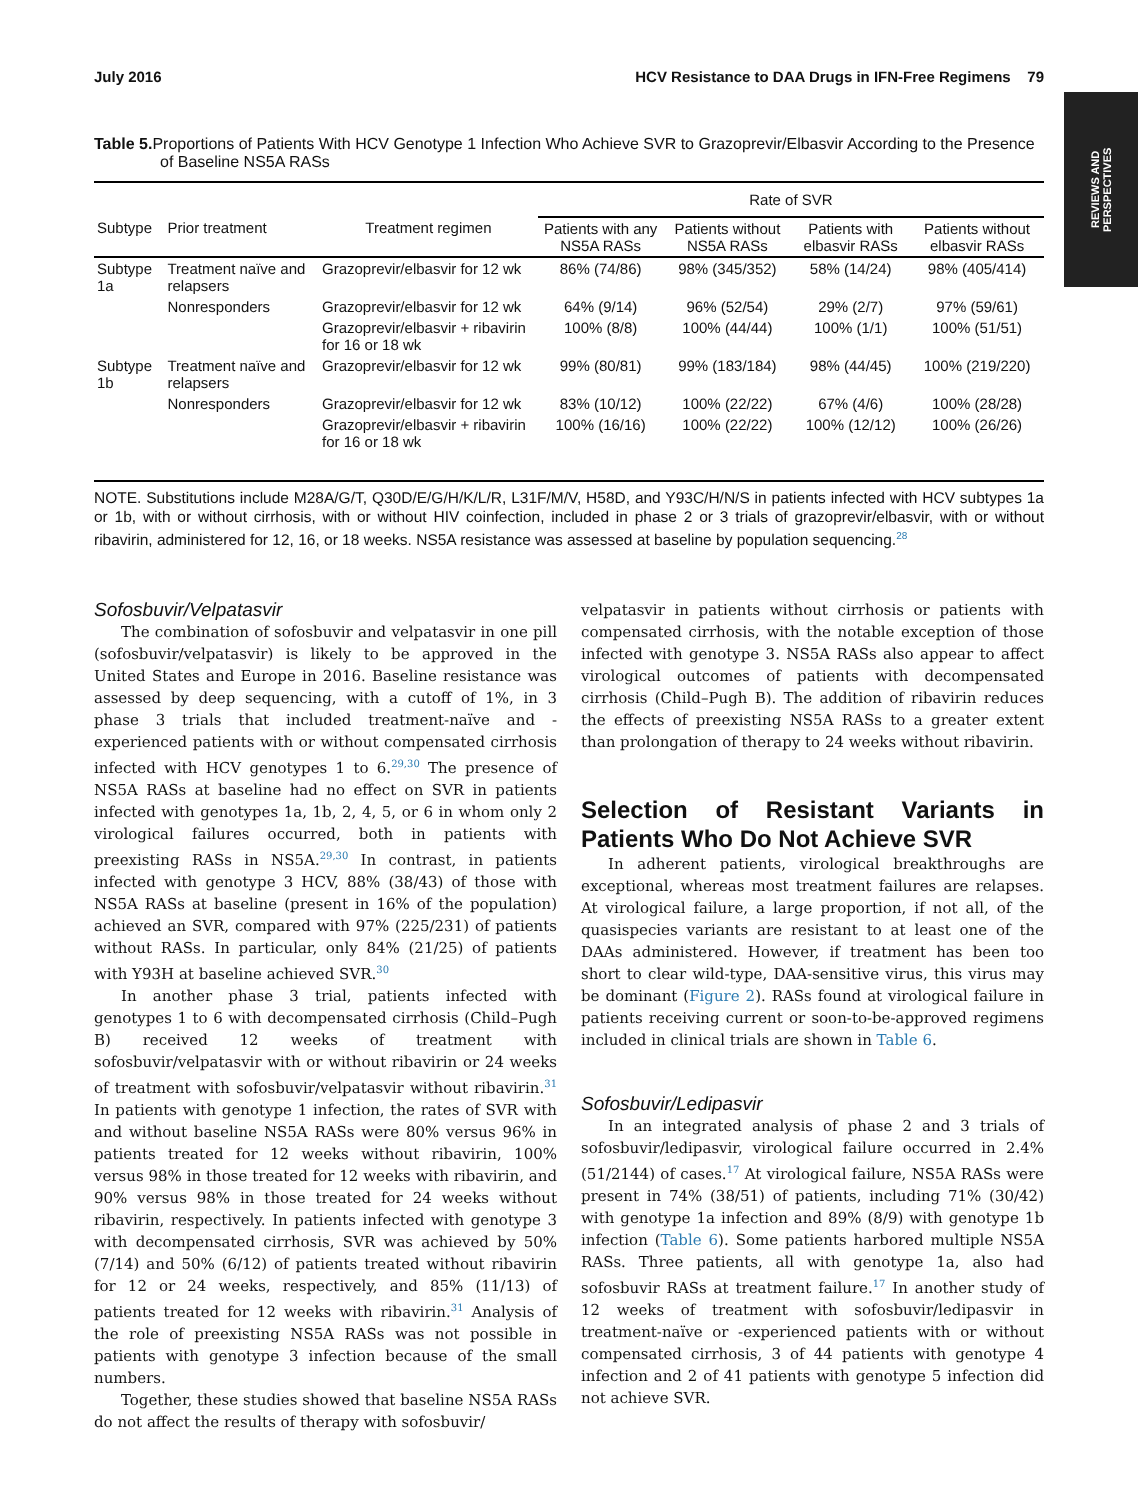REVIEWS AND PERSPECTIVES
July 2016 HCV Resistance to DAA Drugs in IFN-Free Regimens 79
Table 5. Proportions of Patients With HCV Genotype 1 Infection Who Achieve SVR to Grazoprevir/Elbasvir According to the Presence of Baseline NS5A RASs
| | | | Rate of SVR | | | |
| --- | --- | --- | --- | --- | --- | --- |
| Subtype | Prior treatment | Treatment regimen | Patients with any NS5A RASs | Patients without NS5A RASs | Patients with elbasvir RASs | Patients without elbasvir RASs |
| Subtype 1a | Treatment naïve and relapsers | Grazoprevir/elbasvir for 12 wk | 86% (74/86) | 98% (345/352) | 58% (14/24) | 98% (405/414) |
| | Nonresponders | Grazoprevir/elbasvir for 12 wk | 64% (9/14) | 96% (52/54) | 29% (2/7) | 97% (59/61) |
| | | Grazoprevir/elbasvir + ribavirin for 16 or 18 wk | 100% (8/8) | 100% (44/44) | 100% (1/1) | 100% (51/51) |
| Subtype 1b | Treatment naïve and relapsers | Grazoprevir/elbasvir for 12 wk | 99% (80/81) | 99% (183/184) | 98% (44/45) | 100% (219/220) |
| | Nonresponders | Grazoprevir/elbasvir for 12 wk | 83% (10/12) | 100% (22/22) | 67% (4/6) | 100% (28/28) |
| | | Grazoprevir/elbasvir + ribavirin for 16 or 18 wk | 100% (16/16) | 100% (22/22) | 100% (12/12) | 100% (26/26) |
NOTE. Substitutions include M28A/G/T, Q30D/E/G/H/K/L/R, L31F/M/V, H58D, and Y93C/H/N/S in patients infected with HCV subtypes 1a or 1b, with or without cirrhosis, with or without HIV coinfection, included in phase 2 or 3 trials of grazoprevir/elbasvir, with or without ribavirin, administered for 12, 16, or 18 weeks. NS5A resistance was assessed at baseline by population sequencing.<sup>28</sup>
Sofosbuvir/Velpatasvir
The combination of sofosbuvir and velpatasvir in one pill (sofosbuvir/velpatasvir) is likely to be approved in the United States and Europe in 2016. Baseline resistance was assessed by deep sequencing, with a cutoff of 1%, in 3 phase 3 trials that included treatment-naïve and -experienced patients with or without compensated cirrhosis infected with HCV genotypes 1 to 6.<sup>29,30</sup> The presence of NS5A RASs at baseline had no effect on SVR in patients infected with genotypes 1a, 1b, 2, 4, 5, or 6 in whom only 2 virological failures occurred, both in patients with preexisting RASs in NS5A.<sup>29,30</sup> In contrast, in patients infected with genotype 3 HCV, 88% (38/43) of those with NS5A RASs at baseline (present in 16% of the population) achieved an SVR, compared with 97% (225/231) of patients without RASs. In particular, only 84% (21/25) of patients with Y93H at baseline achieved SVR.<sup>30</sup>
In another phase 3 trial, patients infected with genotypes 1 to 6 with decompensated cirrhosis (Child–Pugh B) received 12 weeks of treatment with sofosbuvir/velpatasvir with or without ribavirin or 24 weeks of treatment with sofosbuvir/velpatasvir without ribavirin.<sup>31</sup> In patients with genotype 1 infection, the rates of SVR with and without baseline NS5A RASs were 80% versus 96% in patients treated for 12 weeks without ribavirin, 100% versus 98% in those treated for 12 weeks with ribavirin, and 90% versus 98% in those treated for 24 weeks without ribavirin, respectively. In patients infected with genotype 3 with decompensated cirrhosis, SVR was achieved by 50% (7/14) and 50% (6/12) of patients treated without ribavirin for 12 or 24 weeks, respectively, and 85% (11/13) of patients treated for 12 weeks with ribavirin.<sup>31</sup> Analysis of the role of preexisting NS5A RASs was not possible in patients with genotype 3 infection because of the small numbers.
Together, these studies showed that baseline NS5A RASs do not affect the results of therapy with sofosbuvir/
velpatasvir in patients without cirrhosis or patients with compensated cirrhosis, with the notable exception of those infected with genotype 3. NS5A RASs also appear to affect virological outcomes of patients with decompensated cirrhosis (Child–Pugh B). The addition of ribavirin reduces the effects of preexisting NS5A RASs to a greater extent than prolongation of therapy to 24 weeks without ribavirin.
Selection of Resistant Variants in Patients Who Do Not Achieve SVR
In adherent patients, virological breakthroughs are exceptional, whereas most treatment failures are relapses. At virological failure, a large proportion, if not all, of the quasispecies variants are resistant to at least one of the DAAs administered. However, if treatment has been too short to clear wild-type, DAA-sensitive virus, this virus may be dominant (Figure 2). RASs found at virological failure in patients receiving current or soon-to-be-approved regimens included in clinical trials are shown in Table 6.
Sofosbuvir/Ledipasvir
In an integrated analysis of phase 2 and 3 trials of sofosbuvir/ledipasvir, virological failure occurred in 2.4% (51/2144) of cases.<sup>17</sup> At virological failure, NS5A RASs were present in 74% (38/51) of patients, including 71% (30/42) with genotype 1a infection and 89% (8/9) with genotype 1b infection (Table 6). Some patients harbored multiple NS5A RASs. Three patients, all with genotype 1a, also had sofosbuvir RASs at treatment failure.<sup>17</sup> In another study of 12 weeks of treatment with sofosbuvir/ledipasvir in treatment-naïve or -experienced patients with or without compensated cirrhosis, 3 of 44 patients with genotype 4 infection and 2 of 41 patients with genotype 5 infection did not achieve SVR.